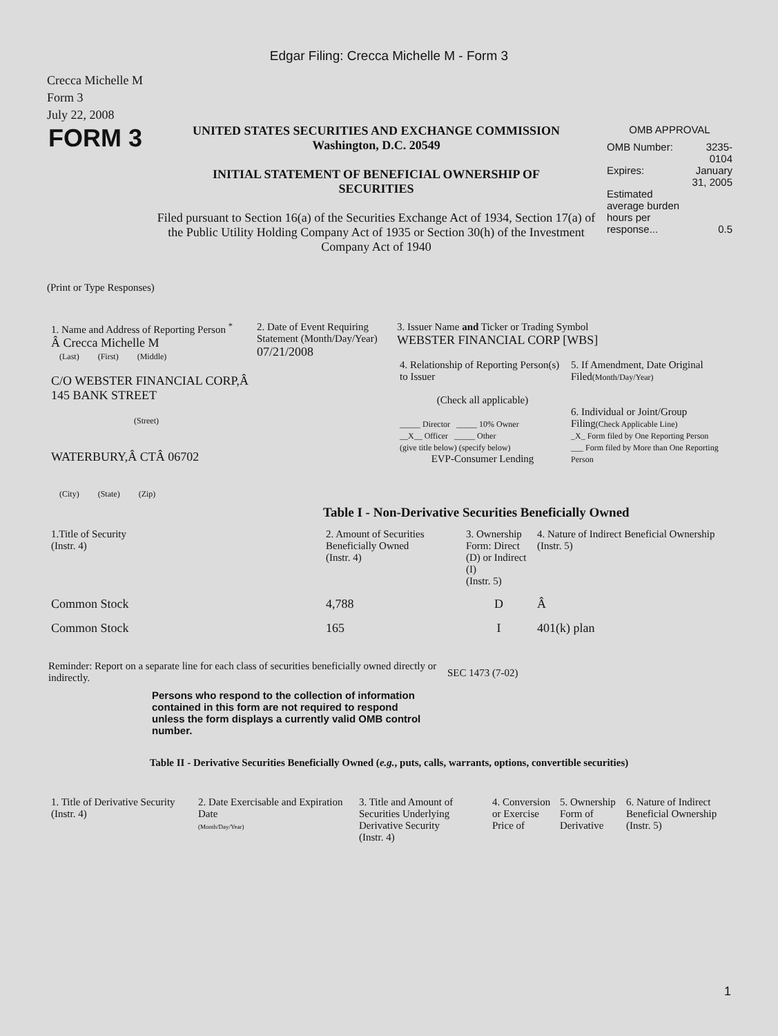Edgar Filing: Crecca Michelle M - Form 3
Crecca Michelle M
Form 3
July 22, 2008
FORM 3
UNITED STATES SECURITIES AND EXCHANGE COMMISSION
Washington, D.C. 20549
INITIAL STATEMENT OF BENEFICIAL OWNERSHIP OF
SECURITIES
Filed pursuant to Section 16(a) of the Securities Exchange Act of 1934, Section 17(a) of the Public Utility Holding Company Act of 1935 or Section 30(h) of the Investment Company Act of 1940
OMB APPROVAL
| OMB Number: | 3235-0104 |
| Expires: | January 31, 2005 |
| Estimated average burden hours per response... | 0.5 |
(Print or Type Responses)
| 1. Name and Address of Reporting Person <sup>*</sup> Â Crecca Michelle M (Last) (First) (Middle) C/O WEBSTER FINANCIAL CORP,Â 145 BANK STREET (Street) WATERBURY,Â CTÂ 06702 (City) (State) (Zip) | 2. Date of Event Requiring Statement (Month/Day/Year) 07/21/2008 | 3. Issuer Name and Ticker or Trading Symbol WEBSTER FINANCIAL CORP [WBS] / 4. Relationship of Reporting Person(s) to Issuer (Check all applicable) _____ Director _____ 10% Owner __X__ Officer _____ Other (give title below) (specify below) EVP-Consumer Lending / 5. If Amendment, Date Original Filed (Month/Day/Year) 6. Individual or Joint/Group Filing (Check Applicable Line) _X_ Form filed by One Reporting Person ___ Form filed by More than One Reporting Person / |
Table I - Non-Derivative Securities Beneficially Owned
| 1.Title of Security (Instr. 4) | 2. Amount of Securities Beneficially Owned (Instr. 4) | 3. Ownership Form: Direct (D) or Indirect (I) (Instr. 5) | 4. Nature of Indirect Beneficial Ownership (Instr. 5) |
| --- | --- | --- | --- |
| Common Stock | 4,788 | D | Â |
| Common Stock | 165 | I | 401(k) plan |
Reminder: Report on a separate line for each class of securities beneficially owned directly or indirectly.
SEC 1473 (7-02)
Persons who respond to the collection of information contained in this form are not required to respond unless the form displays a currently valid OMB control number.
Table II - Derivative Securities Beneficially Owned (e.g., puts, calls, warrants, options, convertible securities)
| 1. Title of Derivative Security (Instr. 4) | 2. Date Exercisable and Expiration Date (Month/Day/Year) | 3. Title and Amount of Securities Underlying Derivative Security (Instr. 4) | 4. Conversion or Exercise Price of | 5. Ownership Form of Derivative | 6. Nature of Indirect Beneficial Ownership (Instr. 5) |
| --- | --- | --- | --- | --- | --- |
1